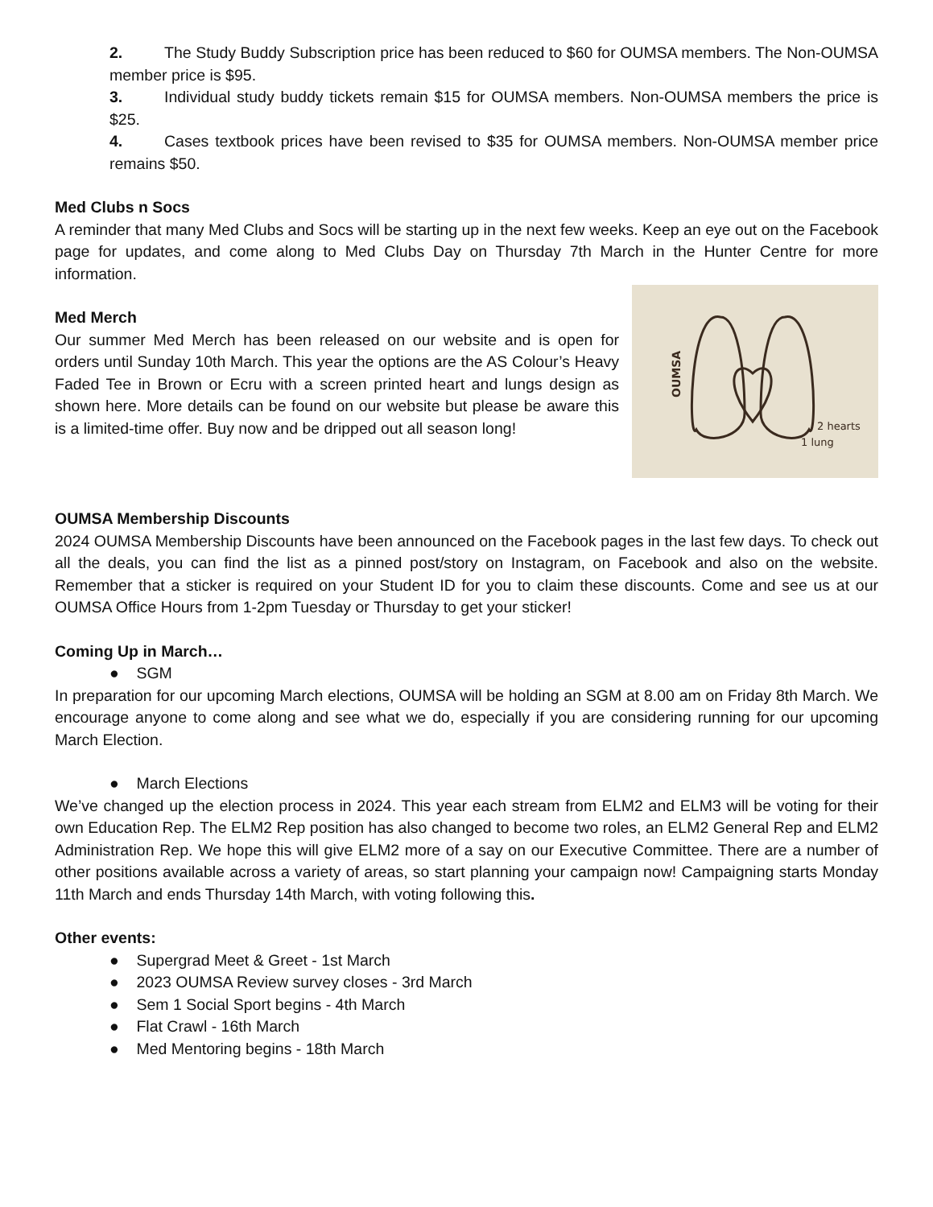2. The Study Buddy Subscription price has been reduced to $60 for OUMSA members. The Non-OUMSA member price is $95.
3. Individual study buddy tickets remain $15 for OUMSA members. Non-OUMSA members the price is $25.
4. Cases textbook prices have been revised to $35 for OUMSA members. Non-OUMSA member price remains $50.
Med Clubs n Socs
A reminder that many Med Clubs and Socs will be starting up in the next few weeks. Keep an eye out on the Facebook page for updates, and come along to Med Clubs Day on Thursday 7th March in the Hunter Centre for more information.
OUMSA
2 hearts
1 lung
Med Merch
Our summer Med Merch has been released on our website and is open for orders until Sunday 10th March. This year the options are the AS Colour’s Heavy Faded Tee in Brown or Ecru with a screen printed heart and lungs design as shown here. More details can be found on our website but please be aware this is a limited-time offer. Buy now and be dripped out all season long!
OUMSA Membership Discounts
2024 OUMSA Membership Discounts have been announced on the Facebook pages in the last few days. To check out all the deals, you can find the list as a pinned post/story on Instagram, on Facebook and also on the website. Remember that a sticker is required on your Student ID for you to claim these discounts. Come and see us at our OUMSA Office Hours from 1-2pm Tuesday or Thursday to get your sticker!
Coming Up in March…
● SGM
In preparation for our upcoming March elections, OUMSA will be holding an SGM at 8.00 am on Friday 8th March. We encourage anyone to come along and see what we do, especially if you are considering running for our upcoming March Election.
● March Elections
We’ve changed up the election process in 2024. This year each stream from ELM2 and ELM3 will be voting for their own Education Rep. The ELM2 Rep position has also changed to become two roles, an ELM2 General Rep and ELM2 Administration Rep. We hope this will give ELM2 more of a say on our Executive Committee. There are a number of other positions available across a variety of areas, so start planning your campaign now! Campaigning starts Monday 11th March and ends Thursday 14th March, with voting following this.
Other events:
● Supergrad Meet & Greet - 1st March
● 2023 OUMSA Review survey closes - 3rd March
● Sem 1 Social Sport begins - 4th March
● Flat Crawl - 16th March
● Med Mentoring begins - 18th March